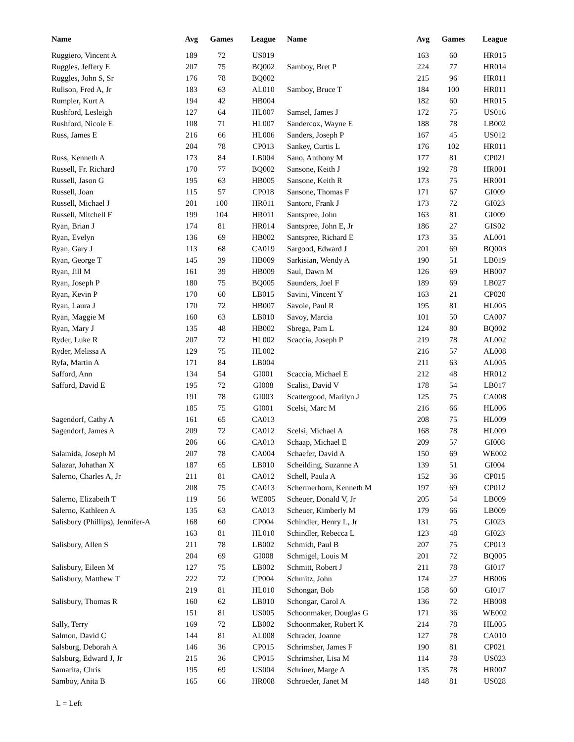| Name | Avg | Games | League |
| --- | --- | --- | --- |
| Ruggiero, Vincent A | 189 | 72 | US019 |
| Ruggles, Jeffery E | 207 | 75 | BQ002 |
| Ruggles, John S, Sr | 176 | 78 | BQ002 |
| Rulison, Fred A, Jr | 183 | 63 | AL010 |
| Rumpler, Kurt A | 194 | 42 | HB004 |
| Rushford, Lesleigh | 127 | 64 | HL007 |
| Rushford, Nicole E | 108 | 71 | HL007 |
| Russ, James E | 216 | 66 | HL006 |
| | 204 | 78 | CP013 |
| Russ, Kenneth A | 173 | 84 | LB004 |
| Russell, Fr. Richard | 170 | 77 | BQ002 |
| Russell, Jason G | 195 | 63 | HB005 |
| Russell, Joan | 115 | 57 | CP018 |
| Russell, Michael J | 201 | 100 | HR011 |
| Russell, Mitchell F | 199 | 104 | HR011 |
| Ryan, Brian J | 174 | 81 | HR014 |
| Ryan, Evelyn | 136 | 69 | HB002 |
| Ryan, Gary J | 113 | 68 | CA019 |
| Ryan, George T | 145 | 39 | HB009 |
| Ryan, Jill M | 161 | 39 | HB009 |
| Ryan, Joseph P | 180 | 75 | BQ005 |
| Ryan, Kevin P | 170 | 60 | LB015 |
| Ryan, Laura J | 170 | 72 | HB007 |
| Ryan, Maggie M | 160 | 63 | LB010 |
| Ryan, Mary J | 135 | 48 | HB002 |
| Ryder, Luke R | 207 | 72 | HL002 |
| Ryder, Melissa A | 129 | 75 | HL002 |
| Ryfa, Martin A | 171 | 84 | LB004 |
| Safford, Ann | 134 | 54 | GI001 |
| Safford, David E | 195 | 72 | GI008 |
| | 191 | 78 | GI003 |
| | 185 | 75 | GI001 |
| Sagendorf, Cathy A | 161 | 65 | CA013 |
| Sagendorf, James A | 209 | 72 | CA012 |
| | 206 | 66 | CA013 |
| Salamida, Joseph M | 207 | 78 | CA004 |
| Salazar, Johathan X | 187 | 65 | LB010 |
| Salerno, Charles A, Jr | 211 | 81 | CA012 |
| | 208 | 75 | CA013 |
| Salerno, Elizabeth T | 119 | 56 | WE005 |
| Salerno, Kathleen A | 135 | 63 | CA013 |
| Salisbury (Phillips), Jennifer-A | 168 | 60 | CP004 |
| | 163 | 81 | HL010 |
| Salisbury, Allen S | 211 | 78 | LB002 |
| | 204 | 69 | GI008 |
| Salisbury, Eileen M | 127 | 75 | LB002 |
| Salisbury, Matthew T | 222 | 72 | CP004 |
| | 219 | 81 | HL010 |
| Salisbury, Thomas R | 160 | 62 | LB010 |
| | 151 | 81 | US005 |
| Sally, Terry | 169 | 72 | LB002 |
| Salmon, David C | 144 | 81 | AL008 |
| Salsburg, Deborah A | 146 | 36 | CP015 |
| Salsburg, Edward J, Jr | 215 | 36 | CP015 |
| Samarita, Chris | 195 | 69 | US004 |
| Samboy, Anita B | 165 | 66 | HR008 |
| Name | Avg | Games | League |
| --- | --- | --- | --- |
| | 163 | 60 | HR015 |
| Samboy, Bret P | 224 | 77 | HR014 |
| | 215 | 96 | HR011 |
| Samboy, Bruce T | 184 | 100 | HR011 |
| | 182 | 60 | HR015 |
| Samsel, James J | 172 | 75 | US016 |
| Sandercox, Wayne E | 188 | 78 | LB002 |
| Sanders, Joseph P | 167 | 45 | US012 |
| Sankey, Curtis L | 176 | 102 | HR011 |
| Sano, Anthony M | 177 | 81 | CP021 |
| Sansone, Keith J | 192 | 78 | HR001 |
| Sansone, Keith R | 173 | 75 | HR001 |
| Sansone, Thomas F | 171 | 67 | GI009 |
| Santoro, Frank J | 173 | 72 | GI023 |
| Santspree, John | 163 | 81 | GI009 |
| Santspree, John E, Jr | 186 | 27 | GIS02 |
| Santspree, Richard E | 173 | 35 | AL001 |
| Sargood, Edward J | 201 | 69 | BQ003 |
| Sarkisian, Wendy A | 190 | 51 | LB019 |
| Saul, Dawn M | 126 | 69 | HB007 |
| Saunders, Joel F | 189 | 69 | LB027 |
| Savini, Vincent Y | 163 | 21 | CP020 |
| Savoie, Paul R | 195 | 81 | HL005 |
| Savoy, Marcia | 101 | 50 | CA007 |
| Sbrega, Pam L | 124 | 80 | BQ002 |
| Scaccia, Joseph P | 219 | 78 | AL002 |
| | 216 | 57 | AL008 |
| | 211 | 63 | AL005 |
| Scaccia, Michael E | 212 | 48 | HR012 |
| Scalisi, David V | 178 | 54 | LB017 |
| Scattergood, Marilyn J | 125 | 75 | CA008 |
| Scelsi, Marc M | 216 | 66 | HL006 |
| | 208 | 75 | HL009 |
| Scelsi, Michael A | 168 | 78 | HL009 |
| Schaap, Michael E | 209 | 57 | GI008 |
| Schaefer, David A | 150 | 69 | WE002 |
| Scheilding, Suzanne A | 139 | 51 | GI004 |
| Schell, Paula A | 152 | 36 | CP015 |
| Schermerhorn, Kenneth M | 197 | 69 | CP012 |
| Scheuer, Donald V, Jr | 205 | 54 | LB009 |
| Scheuer, Kimberly M | 179 | 66 | LB009 |
| Schindler, Henry L, Jr | 131 | 75 | GI023 |
| Schindler, Rebecca L | 123 | 48 | GI023 |
| Schmidt, Paul B | 207 | 75 | CP013 |
| Schmigel, Louis M | 201 | 72 | BQ005 |
| Schmitt, Robert J | 211 | 78 | GI017 |
| Schmitz, John | 174 | 27 | HB006 |
| Schongar, Bob | 158 | 60 | GI017 |
| Schongar, Carol A | 136 | 72 | HB008 |
| Schoonmaker, Douglas G | 171 | 36 | WE002 |
| Schoonmaker, Robert K | 214 | 78 | HL005 |
| Schrader, Joanne | 127 | 78 | CA010 |
| Schrimsher, James F | 190 | 81 | CP021 |
| Schrimsher, Lisa M | 114 | 78 | US023 |
| Schriner, Marge A | 135 | 78 | HR007 |
| Schroeder, Janet M | 148 | 81 | US028 |
L = Left